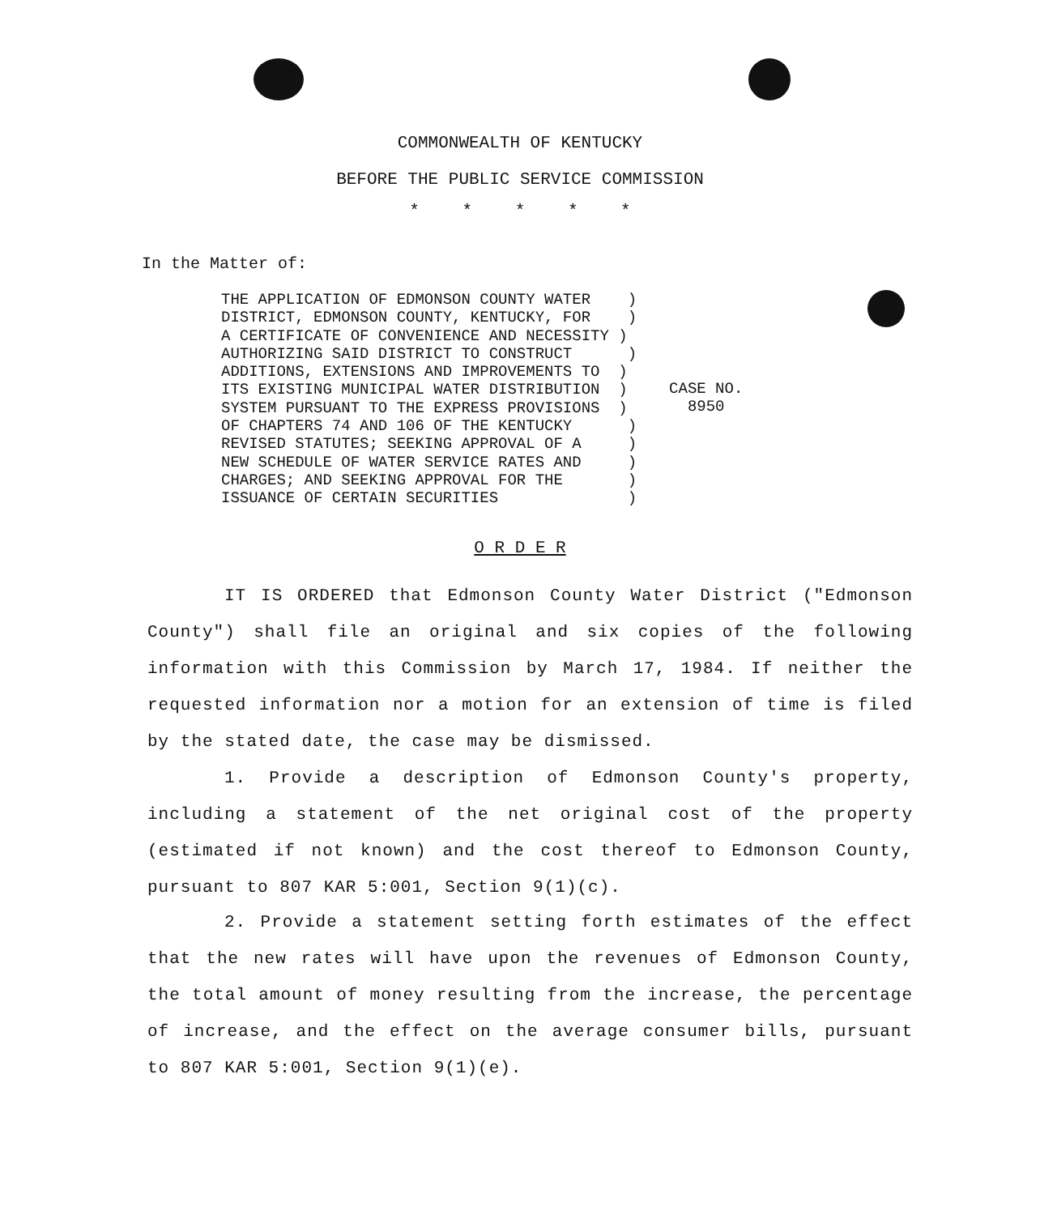COMMONWEALTH OF KENTUCKY
BEFORE THE PUBLIC SERVICE COMMISSION
* * * * *
In the Matter of:
THE APPLICATION OF EDMONSON COUNTY WATER ) DISTRICT, EDMONSON COUNTY, KENTUCKY, FOR ) A CERTIFICATE OF CONVENIENCE AND NECESSITY ) AUTHORIZING SAID DISTRICT TO CONSTRUCT ) ADDITIONS, EXTENSIONS AND IMPROVEMENTS TO ) ITS EXISTING MUNICIPAL WATER DISTRIBUTION ) SYSTEM PURSUANT TO THE EXPRESS PROVISIONS ) OF CHAPTERS 74 AND 106 OF THE KENTUCKY ) REVISED STATUTES; SEEKING APPROVAL OF A ) NEW SCHEDULE OF WATER SERVICE RATES AND ) CHARGES; AND SEEKING APPROVAL FOR THE ) ISSUANCE OF CERTAIN SECURITIES )
CASE NO.
8950
O R D E R
IT IS ORDERED that Edmonson County Water District ("Edmonson County") shall file an original and six copies of the following information with this Commission by March 17, 1984. If neither the requested information nor a motion for an extension of time is filed by the stated date, the case may be dismissed.
1. Provide a description of Edmonson County's property, including a statement of the net original cost of the property (estimated if not known) and the cost thereof to Edmonson County, pursuant to 807 KAR 5:001, Section 9(1)(c).
2. Provide a statement setting forth estimates of the effect that the new rates will have upon the revenues of Edmonson County, the total amount of money resulting from the increase, the percentage of increase, and the effect on the average consumer bills, pursuant to 807 KAR 5:001, Section 9(1)(e).